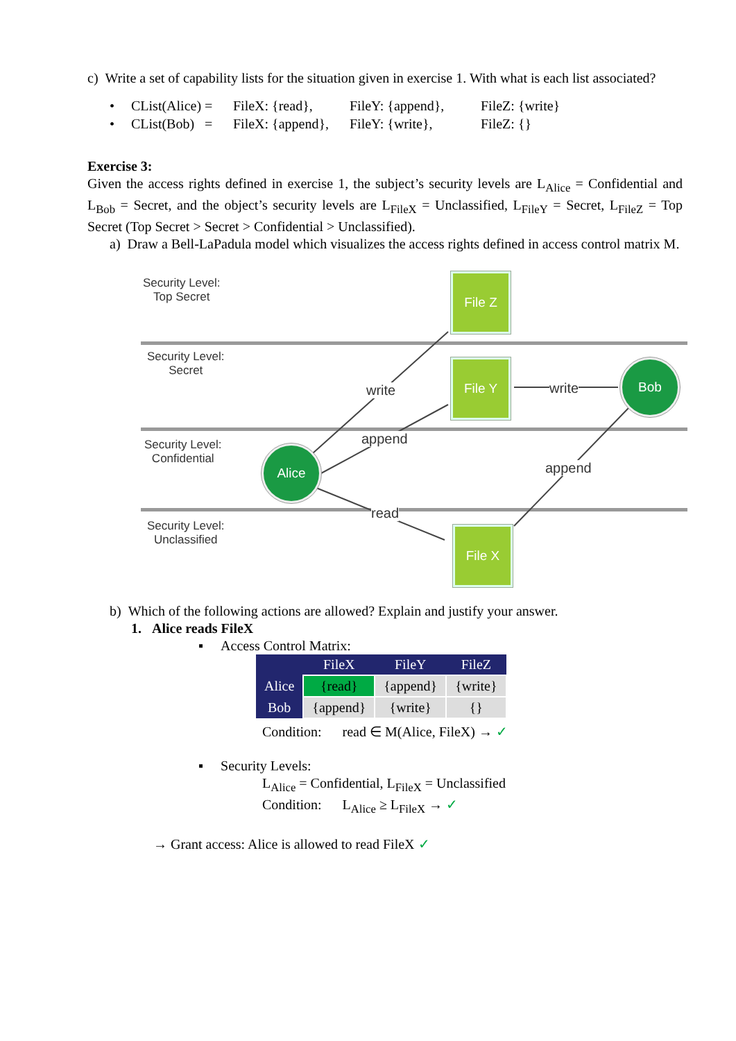c) Write a set of capability lists for the situation given in exercise 1. With what is each list associated?
• CList(Alice) = FileX: {read}, FileY: {append}, FileZ: {write}
• CList(Bob) = FileX: {append}, FileY: {write}, FileZ: {}
Exercise 3:
Given the access rights defined in exercise 1, the subject’s security levels are L<sub>Alice</sub> = Confidential and L<sub>Bob</sub> = Secret, and the object’s security levels are L<sub>FileX</sub> = Unclassified, L<sub>FileY</sub> = Secret, L<sub>FileZ</sub> = Top Secret (Top Secret > Secret > Confidential > Unclassified).
a) Draw a Bell-LaPadula model which visualizes the access rights defined in access control matrix M.
Security Level:
Top Secret
Security Level:
Secret
Security Level:
Confidential
Security Level:
Unclassified
File Z
File Y
File X
Alice
Bob
write write
append
append
read
b) Which of the following actions are allowed? Explain and justify your answer.
1. Alice reads FileX
▪ Access Control Matrix:
| | FileX | FileY | FileZ |
| --- | --- | --- | --- |
| Alice | {read} | {append} | {write} |
| Bob | {append} | {write} | {} |
Condition: read ∈ M(Alice, FileX) → ✓
▪ Security Levels:
L<sub>Alice</sub> = Confidential, L<sub>FileX</sub> = Unclassified
Condition: L<sub>Alice</sub> ≥ L<sub>FileX</sub> → ✓
→ Grant access: Alice is allowed to read FileX ✓